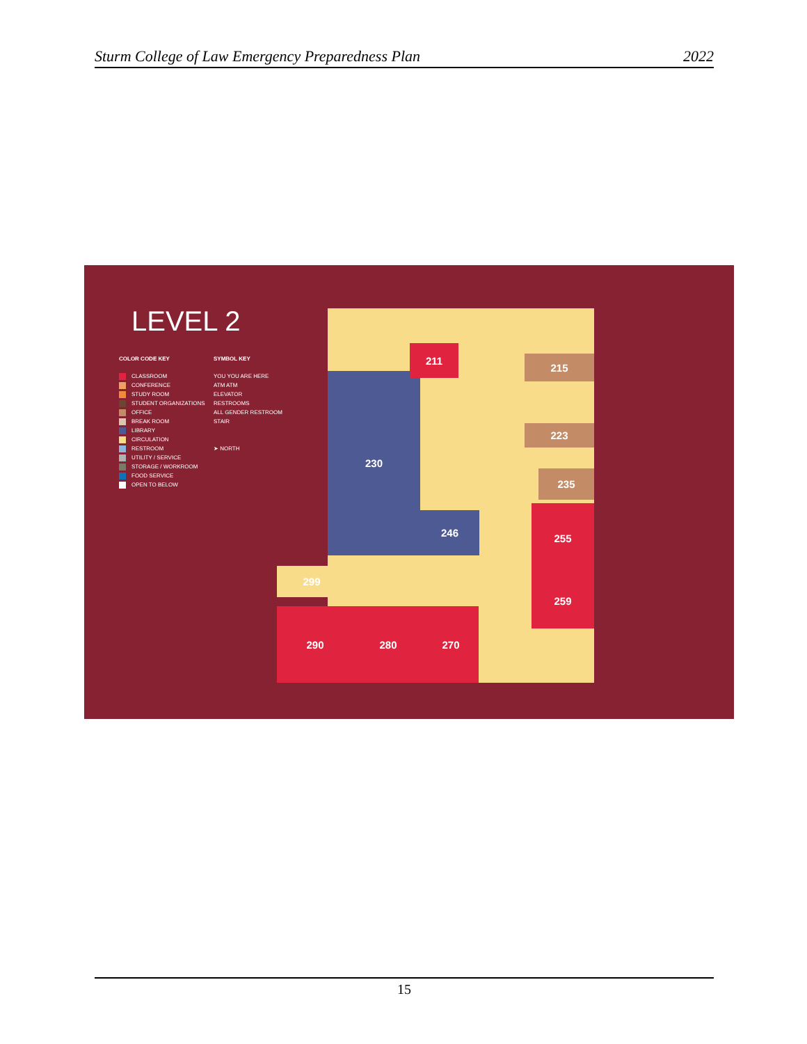Sturm College of Law Emergency Preparedness Plan 2022
LEVEL 2
COLOR CODE KEY
CLASSROOM
CONFERENCE
STUDY ROOM
STUDENT ORGANIZATIONS
OFFICE
BREAK ROOM
LIBRARY
CIRCULATION
RESTROOM
UTILITY / SERVICE
STORAGE / WORKROOM
FOOD SERVICE
OPEN TO BELOW
SYMBOL KEY
YOU YOU ARE HERE
ATM ATM
ELEVATOR
RESTROOMS
ALL GENDER RESTROOM
STAIR
➤ NORTH
230
246
211
215
223
235
255
259
299
290 280 270
15